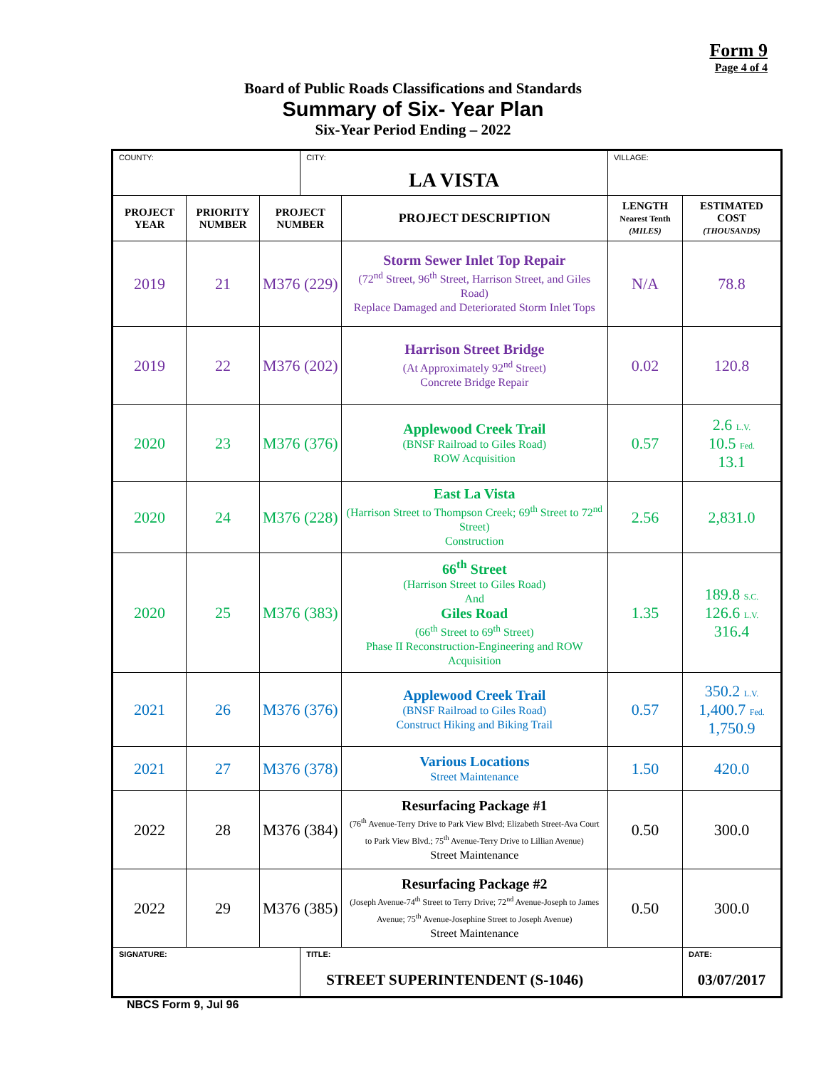Form 9
Page 4 of 4
Board of Public Roads Classifications and Standards
Summary of Six- Year Plan
Six-Year Period Ending – 2022
| COUNTY: | | | CITY: LA VISTA | | VILLAGE: | |
| PROJECT YEAR | PRIORITY NUMBER | PROJECT NUMBER | | PROJECT DESCRIPTION | LENGTH Nearest Tenth (MILES) | ESTIMATED COST (THOUSANDS) |
| 2019 | 21 | M376 (229) | | Storm Sewer Inlet Top Repair (72<sup>nd</sup> Street, 96<sup>th</sup> Street, Harrison Street, and Giles Road) Replace Damaged and Deteriorated Storm Inlet Tops | N/A | 78.8 |
| 2019 | 22 | M376 (202) | | Harrison Street Bridge (At Approximately 92<sup>nd</sup> Street) Concrete Bridge Repair | 0.02 | 120.8 |
| 2020 | 23 | M376 (376) | | Applewood Creek Trail (BNSF Railroad to Giles Road) ROW Acquisition | 0.57 | 2.6 L.V. 10.5 Fed. 13.1 |
| 2020 | 24 | M376 (228) | | East La Vista (Harrison Street to Thompson Creek; 69<sup>th</sup> Street to 72<sup>nd</sup> Street) Construction | 2.56 | 2,831.0 |
| 2020 | 25 | M376 (383) | | 66<sup>th</sup> Street (Harrison Street to Giles Road) And Giles Road (66<sup>th</sup> Street to 69<sup>th</sup> Street) Phase II Reconstruction-Engineering and ROW Acquisition | 1.35 | 189.8 S.C. 126.6 L.V. 316.4 |
| 2021 | 26 | M376 (376) | | Applewood Creek Trail (BNSF Railroad to Giles Road) Construct Hiking and Biking Trail | 0.57 | 350.2 L.V. 1,400.7 Fed. 1,750.9 |
| 2021 | 27 | M376 (378) | | Various Locations Street Maintenance | 1.50 | 420.0 |
| 2022 | 28 | M376 (384) | | Resurfacing Package #1 (76<sup>th</sup> Avenue-Terry Drive to Park View Blvd; Elizabeth Street-Ava Court to Park View Blvd.; 75<sup>th</sup> Avenue-Terry Drive to Lillian Avenue) Street Maintenance | 0.50 | 300.0 |
| 2022 | 29 | M376 (385) | | Resurfacing Package #2 (Joseph Avenue-74<sup>th</sup> Street to Terry Drive; 72<sup>nd</sup> Avenue-Joseph to James Avenue; 75<sup>th</sup> Avenue-Josephine Street to Joseph Avenue) Street Maintenance | 0.50 | 300.0 |
| SIGNATURE: | | | TITLE: STREET SUPERINTENDENT (S-1046) | | | DATE: 03/07/2017 |
NBCS Form 9, Jul 96